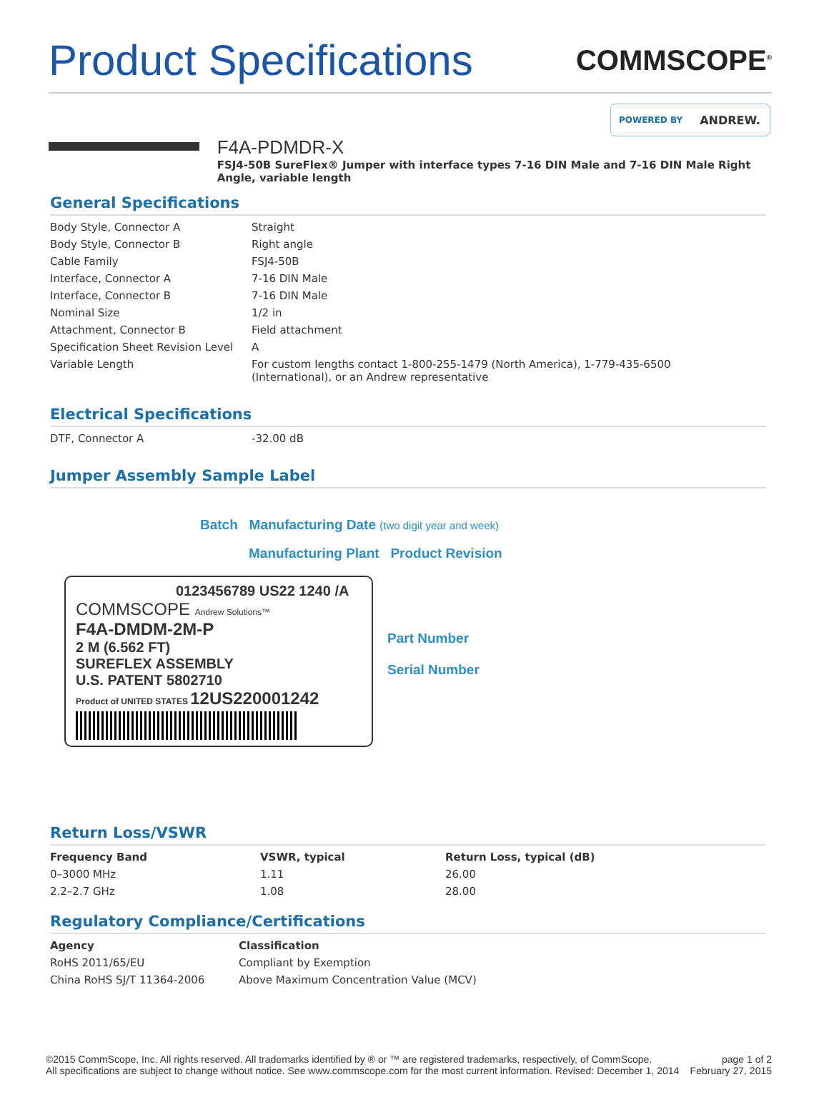Product Specifications
COMMSCOPE<sup>®</sup>
POWERED BY
ANDREW.
F4A-PDMDR-X
FSJ4-50B SureFlex® Jumper with interface types 7-16 DIN Male and 7-16 DIN Male Right Angle, variable length
General Specifications
| Body Style, Connector A | Straight |
| Body Style, Connector B | Right angle |
| Cable Family | FSJ4-50B |
| Interface, Connector A | 7-16 DIN Male |
| Interface, Connector B | 7-16 DIN Male |
| Nominal Size | 1/2 in |
| Attachment, Connector B | Field attachment |
| Specification Sheet Revision Level | A |
| Variable Length | For custom lengths contact 1-800-255-1479 (North America), 1-779-435-6500 (International), or an Andrew representative |
Electrical Specifications
| DTF, Connector A | -32.00 dB |
Jumper Assembly Sample Label
Batch Manufacturing Date (two digit year and week)
Manufacturing Plant Product Revision
0123456789 US22 1240 /A
COMMSCOPE Andrew Solutions™
F4A-DMDM-2M-P
2 M (6.562 FT)
SUREFLEX ASSEMBLY
U.S. PATENT 5802710
Product of UNITED STATES 12US220001242
Part Number
Serial Number
Return Loss/VSWR
| Frequency Band | VSWR, typical | Return Loss, typical (dB) |
| --- | --- | --- |
| 0–3000 MHz | 1.11 | 26.00 |
| 2.2–2.7 GHz | 1.08 | 28.00 |
Regulatory Compliance/Certifications
| Agency | Classification |
| --- | --- |
| RoHS 2011/65/EU | Compliant by Exemption |
| China RoHS SJ/T 11364-2006 | Above Maximum Concentration Value (MCV) |
©2015 CommScope, Inc. All rights reserved. All trademarks identified by ® or ™ are registered trademarks, respectively, of CommScope.
All specifications are subject to change without notice. See www.commscope.com for the most current information. Revised: December 1, 2014
page 1 of 2
February 27, 2015